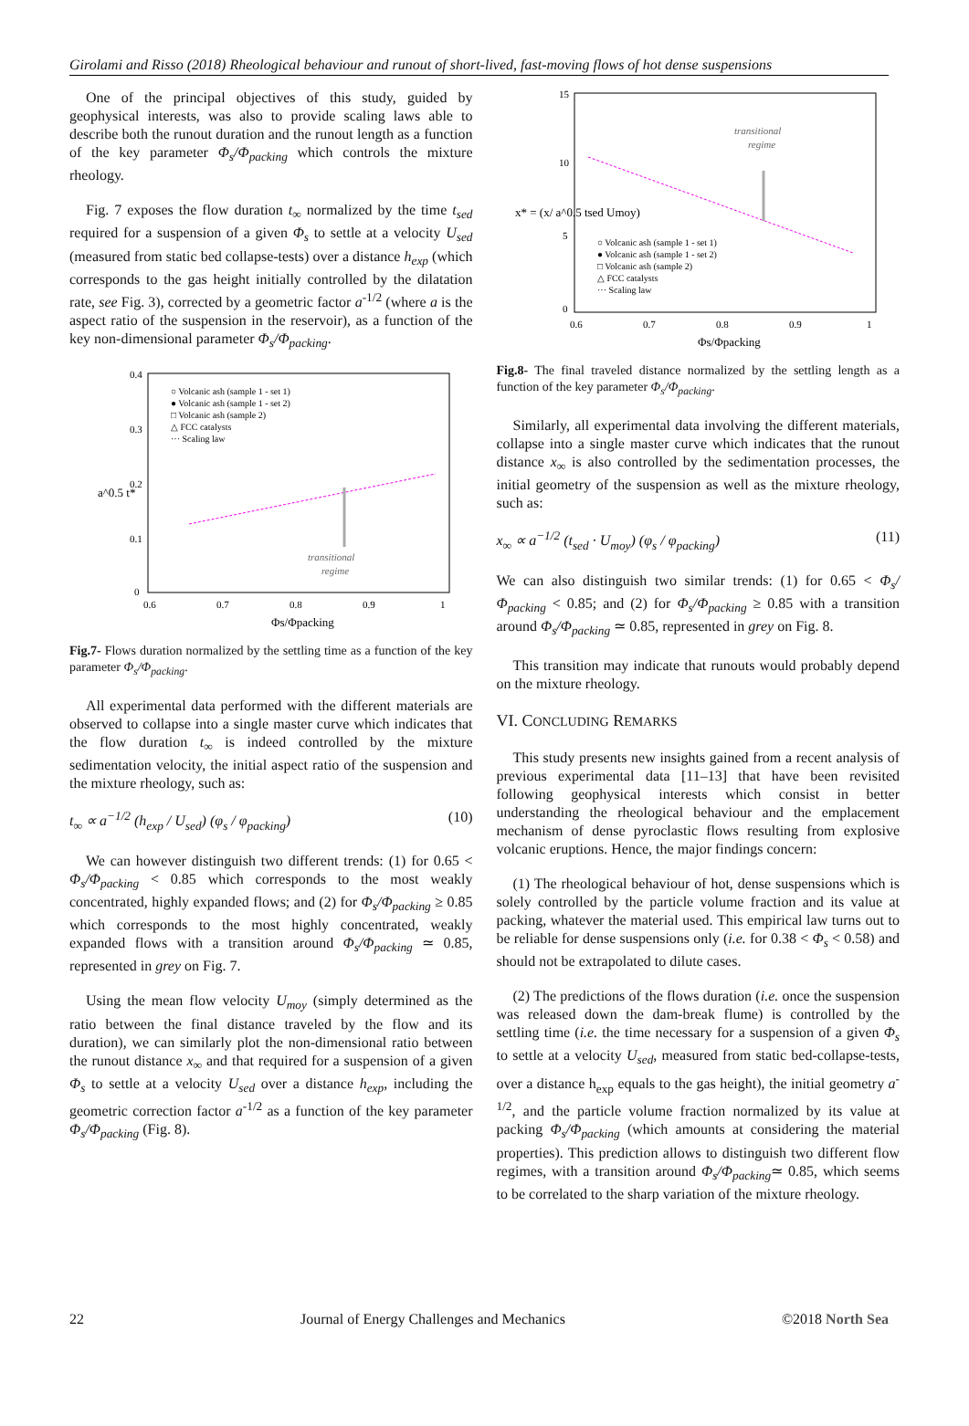Girolami and Risso (2018) Rheological behaviour and runout of short-lived, fast-moving flows of hot dense suspensions
One of the principal objectives of this study, guided by geophysical interests, was also to provide scaling laws able to describe both the runout duration and the runout length as a function of the key parameter Φ<sub>s</sub>/Φ<sub>packing</sub> which controls the mixture rheology.
Fig. 7 exposes the flow duration t<sub>∞</sub> normalized by the time t<sub>sed</sub> required for a suspension of a given Φ<sub>s</sub> to settle at a velocity U<sub>sed</sub> (measured from static bed collapse-tests) over a distance h<sub>exp</sub> (which corresponds to the gas height initially controlled by the dilatation rate, see Fig. 3), corrected by a geometric factor a<sup>-1/2</sup> (where a is the aspect ratio of the suspension in the reservoir), as a function of the key non-dimensional parameter Φ<sub>s</sub>/Φ<sub>packing</sub>.
0.4
0.3
0.2
0.1
0
0.6
0.7
0.8
0.9
1
Φs/Φpacking
a^0.5 t*
transitional
regime
○ Volcanic ash (sample 1 - set 1)
● Volcanic ash (sample 1 - set 2)
□ Volcanic ash (sample 2)
△ FCC catalysts
··· Scaling law
Fig.7- Flows duration normalized by the settling time as a function of the key parameter Φ<sub>s</sub>/Φ<sub>packing</sub>.
All experimental data performed with the different materials are observed to collapse into a single master curve which indicates that the flow duration t<sub>∞</sub> is indeed controlled by the mixture sedimentation velocity, the initial aspect ratio of the suspension and the mixture rheology, such as:
t<sub>∞</sub> ∝ a<sup>−1/2</sup> (h<sub>exp</sub> / U<sub>sed</sub>) (φ<sub>s</sub> / φ<sub>packing</sub>) (10)
We can however distinguish two different trends: (1) for 0.65 < Φ<sub>s</sub>/Φ<sub>packing</sub> < 0.85 which corresponds to the most weakly concentrated, highly expanded flows; and (2) for Φ<sub>s</sub>/Φ<sub>packing</sub> ≥ 0.85 which corresponds to the most highly concentrated, weakly expanded flows with a transition around Φ<sub>s</sub>/Φ<sub>packing</sub> ≃ 0.85, represented in grey on Fig. 7.
Using the mean flow velocity U<sub>moy</sub> (simply determined as the ratio between the final distance traveled by the flow and its duration), we can similarly plot the non-dimensional ratio between the runout distance x<sub>∞</sub> and that required for a suspension of a given Φ<sub>s</sub> to settle at a velocity U<sub>sed</sub> over a distance h<sub>exp</sub>, including the geometric correction factor a<sup>-1/2</sup> as a function of the key parameter Φ<sub>s</sub>/Φ<sub>packing</sub> (Fig. 8).
15
10
5
0
0.6
0.7
0.8
0.9
1
Φs/Φpacking
x* = (x/ a^0.5 tsed Umoy)
transitional
regime
○ Volcanic ash (sample 1 - set 1)
● Volcanic ash (sample 1 - set 2)
□ Volcanic ash (sample 2)
△ FCC catalysts
··· Scaling law
Fig.8- The final traveled distance normalized by the settling length as a function of the key parameter Φ<sub>s</sub>/Φ<sub>packing</sub>.
Similarly, all experimental data involving the different materials, collapse into a single master curve which indicates that the runout distance x<sub>∞</sub> is also controlled by the sedimentation processes, the initial geometry of the suspension as well as the mixture rheology, such as:
x<sub>∞</sub> ∝ a<sup>−1/2</sup> (t<sub>sed</sub> · U<sub>moy</sub>) (φ<sub>s</sub> / φ<sub>packing</sub>) (11)
We can also distinguish two similar trends: (1) for 0.65 < Φ<sub>s</sub>/Φ<sub>packing</sub> < 0.85; and (2) for Φ<sub>s</sub>/Φ<sub>packing</sub> ≥ 0.85 with a transition around Φ<sub>s</sub>/Φ<sub>packing</sub> ≃ 0.85, represented in grey on Fig. 8.
This transition may indicate that runouts would probably depend on the mixture rheology.
VI. CONCLUDING REMARKS
This study presents new insights gained from a recent analysis of previous experimental data [11–13] that have been revisited following geophysical interests which consist in better understanding the rheological behaviour and the emplacement mechanism of dense pyroclastic flows resulting from explosive volcanic eruptions. Hence, the major findings concern:
(1) The rheological behaviour of hot, dense suspensions which is solely controlled by the particle volume fraction and its value at packing, whatever the material used. This empirical law turns out to be reliable for dense suspensions only (i.e. for 0.38 < Φ<sub>s</sub> < 0.58) and should not be extrapolated to dilute cases.
(2) The predictions of the flows duration (i.e. once the suspension was released down the dam-break flume) is controlled by the settling time (i.e. the time necessary for a suspension of a given Φ<sub>s</sub> to settle at a velocity U<sub>sed</sub>, measured from static bed-collapse-tests, over a distance h<sub>exp</sub> equals to the gas height), the initial geometry a<sup>-1/2</sup>, and the particle volume fraction normalized by its value at packing Φ<sub>s</sub>/Φ<sub>packing</sub> (which amounts at considering the material properties). This prediction allows to distinguish two different flow regimes, with a transition around Φ<sub>s</sub>/Φ<sub>packing</sub>≃ 0.85, which seems to be correlated to the sharp variation of the mixture rheology.
22 Journal of Energy Challenges and Mechanics ©2018 North Sea